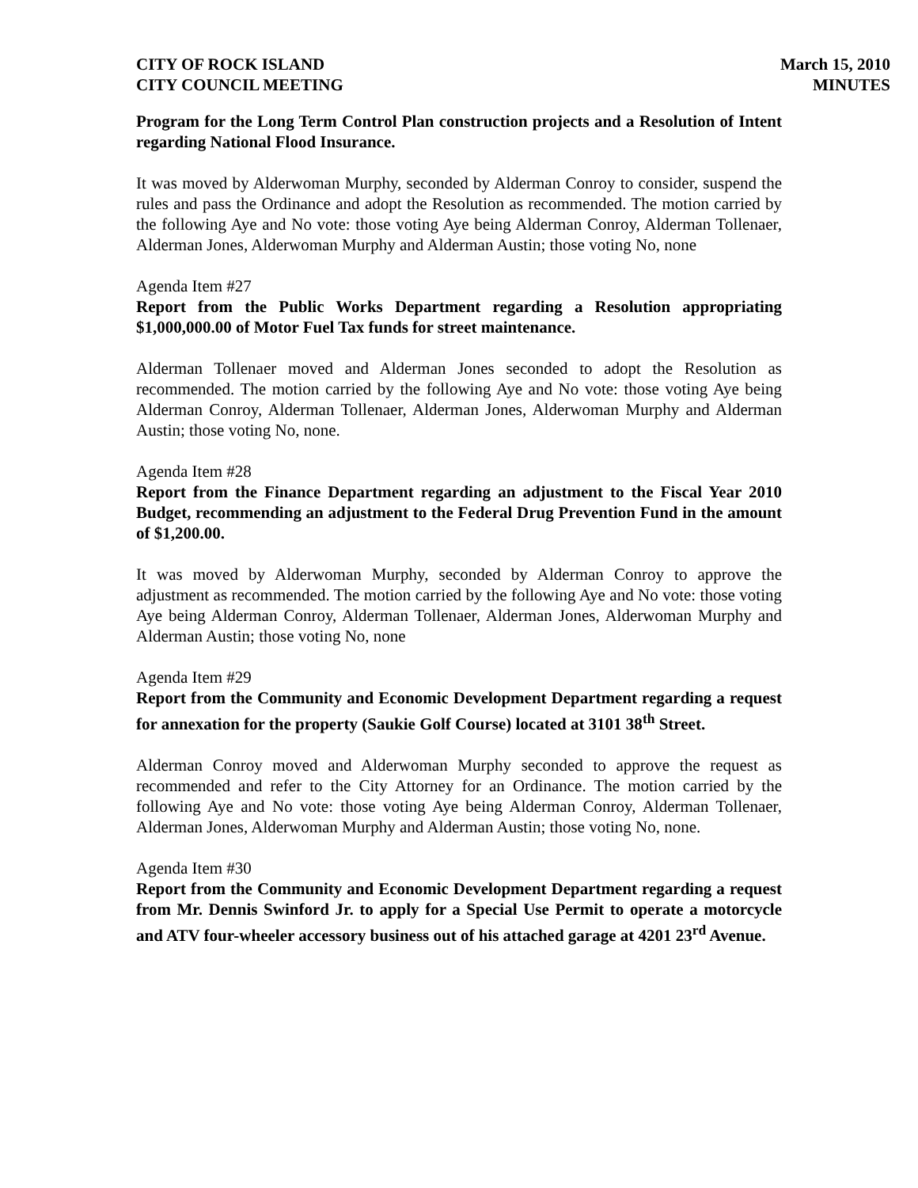CITY OF ROCK ISLAND
CITY COUNCIL MEETING
March 15, 2010
MINUTES
Program for the Long Term Control Plan construction projects and a Resolution of Intent regarding National Flood Insurance.
It was moved by Alderwoman Murphy, seconded by Alderman Conroy to consider, suspend the rules and pass the Ordinance and adopt the Resolution as recommended. The motion carried by the following Aye and No vote: those voting Aye being Alderman Conroy, Alderman Tollenaer, Alderman Jones, Alderwoman Murphy and Alderman Austin; those voting No, none
Agenda Item #27
Report from the Public Works Department regarding a Resolution appropriating $1,000,000.00 of Motor Fuel Tax funds for street maintenance.
Alderman Tollenaer moved and Alderman Jones seconded to adopt the Resolution as recommended. The motion carried by the following Aye and No vote: those voting Aye being Alderman Conroy, Alderman Tollenaer, Alderman Jones, Alderwoman Murphy and Alderman Austin; those voting No, none.
Agenda Item #28
Report from the Finance Department regarding an adjustment to the Fiscal Year 2010 Budget, recommending an adjustment to the Federal Drug Prevention Fund in the amount of $1,200.00.
It was moved by Alderwoman Murphy, seconded by Alderman Conroy to approve the adjustment as recommended. The motion carried by the following Aye and No vote: those voting Aye being Alderman Conroy, Alderman Tollenaer, Alderman Jones, Alderwoman Murphy and Alderman Austin; those voting No, none
Agenda Item #29
Report from the Community and Economic Development Department regarding a request for annexation for the property (Saukie Golf Course) located at 3101 38<sup>th</sup> Street.
Alderman Conroy moved and Alderwoman Murphy seconded to approve the request as recommended and refer to the City Attorney for an Ordinance. The motion carried by the following Aye and No vote: those voting Aye being Alderman Conroy, Alderman Tollenaer, Alderman Jones, Alderwoman Murphy and Alderman Austin; those voting No, none.
Agenda Item #30
Report from the Community and Economic Development Department regarding a request from Mr. Dennis Swinford Jr. to apply for a Special Use Permit to operate a motorcycle and ATV four-wheeler accessory business out of his attached garage at 4201 23<sup>rd</sup> Avenue.